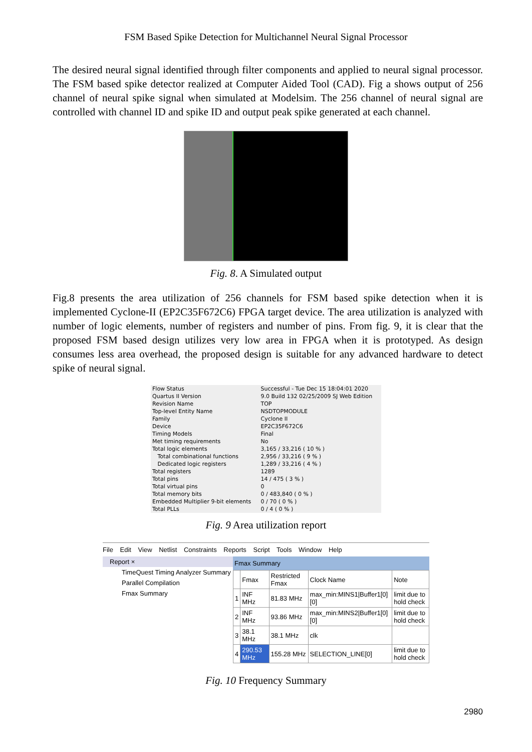FSM Based Spike Detection for Multichannel Neural Signal Processor
The desired neural signal identified through filter components and applied to neural signal processor. The FSM based spike detector realized at Computer Aided Tool (CAD). Fig a shows output of 256 channel of neural spike signal when simulated at Modelsim. The 256 channel of neural signal are controlled with channel ID and spike ID and output peak spike generated at each channel.
Fig. 8. A Simulated output
Fig.8 presents the area utilization of 256 channels for FSM based spike detection when it is implemented Cyclone-II (EP2C35F672C6) FPGA target device. The area utilization is analyzed with number of logic elements, number of registers and number of pins. From fig. 9, it is clear that the proposed FSM based design utilizes very low area in FPGA when it is prototyped. As design consumes less area overhead, the proposed design is suitable for any advanced hardware to detect spike of neural signal.
| Flow Status | Successful - Tue Dec 15 18:04:01 2020 |
| Quartus II Version | 9.0 Build 132 02/25/2009 SJ Web Edition |
| Revision Name | TOP |
| Top-level Entity Name | NSDTOPMODULE |
| Family | Cyclone II |
| Device | EP2C35F672C6 |
| Timing Models | Final |
| Met timing requirements | No |
| Total logic elements | 3,165 / 33,216 ( 10 % ) |
| Total combinational functions | 2,956 / 33,216 ( 9 % ) |
| Dedicated logic registers | 1,289 / 33,216 ( 4 % ) |
| Total registers | 1289 |
| Total pins | 14 / 475 ( 3 % ) |
| Total virtual pins | 0 |
| Total memory bits | 0 / 483,840 ( 0 % ) |
| Embedded Multiplier 9-bit elements | 0 / 70 ( 0 % ) |
| Total PLLs | 0 / 4 ( 0 % ) |
Fig. 9 Area utilization report
File Edit View Netlist Constraints Reports Script Tools Window Help
Report ×
TimeQuest Timing Analyzer Summary
Parallel Compilation
Fmax Summary
Fmax Summary
| | Fmax | Restricted Fmax | Clock Name | Note |
| --- | --- | --- | --- | --- |
| 1 | INF MHz | 81.83 MHz | max_min:MINS1/Buffer1[0][0] | limit due to hold check |
| 2 | INF MHz | 93.86 MHz | max_min:MINS2/Buffer1[0][0] | limit due to hold check |
| 3 | 38.1 MHz | 38.1 MHz | clk | |
| 4 | 290.53 MHz | 155.28 MHz | SELECTION_LINE[0] | limit due to hold check |
Fig. 10 Frequency Summary
2980